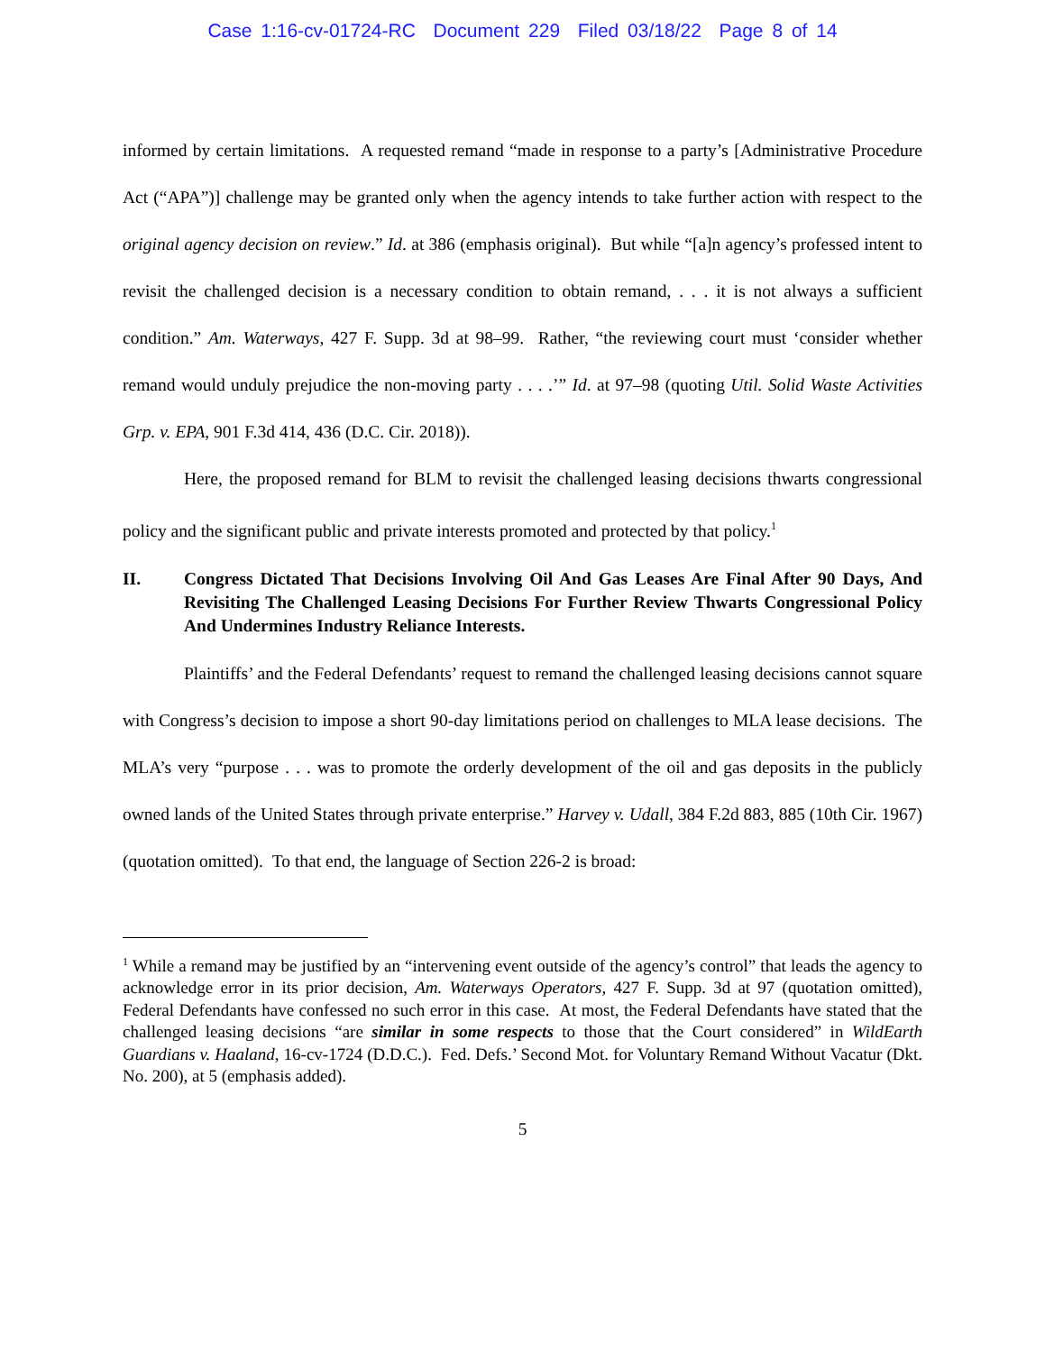Case 1:16-cv-01724-RC Document 229 Filed 03/18/22 Page 8 of 14
informed by certain limitations. A requested remand “made in response to a party’s [Administrative Procedure Act (“APA”)] challenge may be granted only when the agency intends to take further action with respect to the original agency decision on review.” Id. at 386 (emphasis original). But while “[a]n agency’s professed intent to revisit the challenged decision is a necessary condition to obtain remand, . . . it is not always a sufficient condition.” Am. Waterways, 427 F. Supp. 3d at 98–99. Rather, “the reviewing court must ‘consider whether remand would unduly prejudice the non-moving party . . . .’” Id. at 97–98 (quoting Util. Solid Waste Activities Grp. v. EPA, 901 F.3d 414, 436 (D.C. Cir. 2018)).
Here, the proposed remand for BLM to revisit the challenged leasing decisions thwarts congressional policy and the significant public and private interests promoted and protected by that policy.<sup>1</sup>
II. Congress Dictated That Decisions Involving Oil And Gas Leases Are Final After 90 Days, And Revisiting The Challenged Leasing Decisions For Further Review Thwarts Congressional Policy And Undermines Industry Reliance Interests.
Plaintiffs’ and the Federal Defendants’ request to remand the challenged leasing decisions cannot square with Congress’s decision to impose a short 90-day limitations period on challenges to MLA lease decisions. The MLA’s very “purpose . . . was to promote the orderly development of the oil and gas deposits in the publicly owned lands of the United States through private enterprise.” Harvey v. Udall, 384 F.2d 883, 885 (10th Cir. 1967) (quotation omitted). To that end, the language of Section 226-2 is broad:
<sup>1</sup> While a remand may be justified by an “intervening event outside of the agency’s control” that leads the agency to acknowledge error in its prior decision, Am. Waterways Operators, 427 F. Supp. 3d at 97 (quotation omitted), Federal Defendants have confessed no such error in this case. At most, the Federal Defendants have stated that the challenged leasing decisions “are similar in some respects to those that the Court considered” in WildEarth Guardians v. Haaland, 16-cv-1724 (D.D.C.). Fed. Defs.’ Second Mot. for Voluntary Remand Without Vacatur (Dkt. No. 200), at 5 (emphasis added).
5